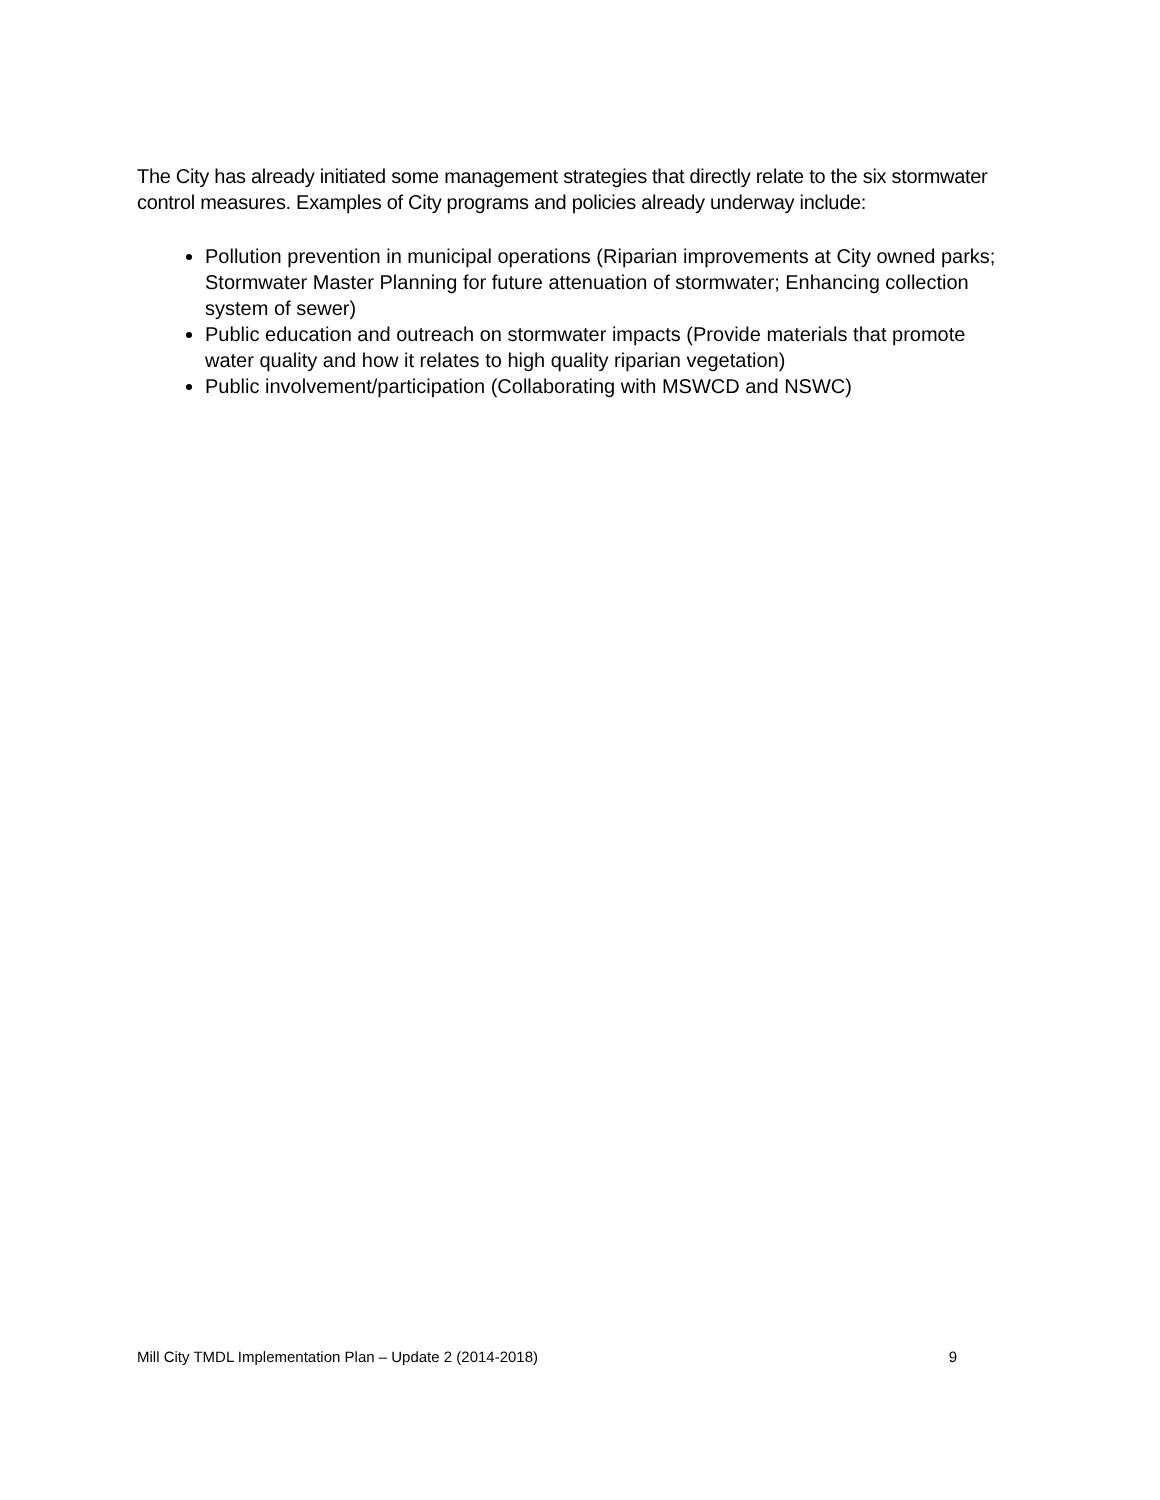The City has already initiated some management strategies that directly relate to the six stormwater control measures. Examples of City programs and policies already underway include:
Pollution prevention in municipal operations (Riparian improvements at City owned parks; Stormwater Master Planning for future attenuation of stormwater; Enhancing collection system of sewer)
Public education and outreach on stormwater impacts (Provide materials that promote water quality and how it relates to high quality riparian vegetation)
Public involvement/participation (Collaborating with MSWCD and NSWC)
Mill City TMDL Implementation Plan – Update 2 (2014-2018) 9